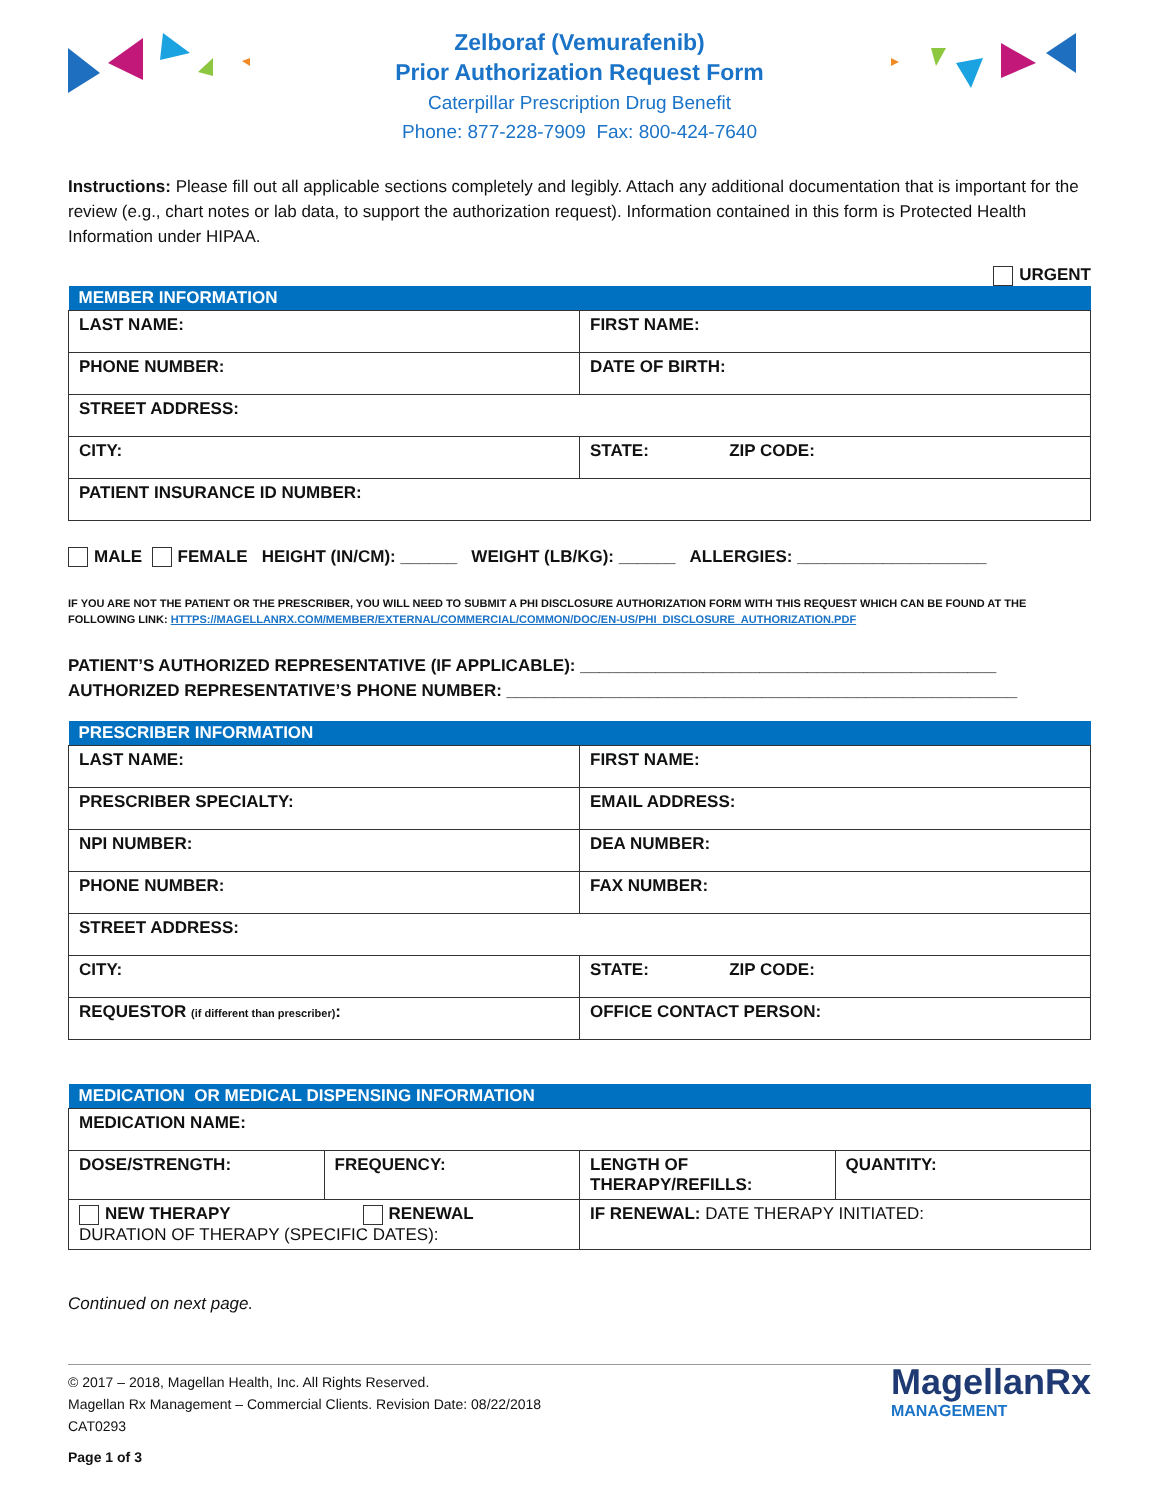Zelboraf (Vemurafenib)
Prior Authorization Request Form
Caterpillar Prescription Drug Benefit
Phone: 877-228-7909 Fax: 800-424-7640
Instructions: Please fill out all applicable sections completely and legibly. Attach any additional documentation that is important for the review (e.g., chart notes or lab data, to support the authorization request). Information contained in this form is Protected Health Information under HIPAA.
URGENT
| MEMBER INFORMATION | |
| --- | --- |
| LAST NAME: | FIRST NAME: |
| PHONE NUMBER: | DATE OF BIRTH: |
| STREET ADDRESS: | |
| CITY: | STATE: ZIP CODE: |
| PATIENT INSURANCE ID NUMBER: | |
MALE FEMALE HEIGHT (IN/CM): ______ WEIGHT (LB/KG): ______ ALLERGIES: ____________________
IF YOU ARE NOT THE PATIENT OR THE PRESCRIBER, YOU WILL NEED TO SUBMIT A PHI DISCLOSURE AUTHORIZATION FORM WITH THIS REQUEST WHICH CAN BE FOUND AT THE FOLLOWING LINK: HTTPS://MAGELLANRX.COM/MEMBER/EXTERNAL/COMMERCIAL/COMMON/DOC/EN-US/PHI_DISCLOSURE_AUTHORIZATION.PDF
PATIENT’S AUTHORIZED REPRESENTATIVE (IF APPLICABLE): ____________________________________________
AUTHORIZED REPRESENTATIVE’S PHONE NUMBER: ______________________________________________________
| PRESCRIBER INFORMATION | |
| --- | --- |
| LAST NAME: | FIRST NAME: |
| PRESCRIBER SPECIALTY: | EMAIL ADDRESS: |
| NPI NUMBER: | DEA NUMBER: |
| PHONE NUMBER: | FAX NUMBER: |
| STREET ADDRESS: | |
| CITY: | STATE: ZIP CODE: |
| REQUESTOR (if different than prescriber) : | OFFICE CONTACT PERSON: |
| MEDICATION OR MEDICAL DISPENSING INFORMATION | | | |
| --- | --- | --- | --- |
| MEDICATION NAME: | | | |
| DOSE/STRENGTH: | FREQUENCY: | LENGTH OF THERAPY/REFILLS: | QUANTITY: |
| NEW THERAPY RENEWAL DURATION OF THERAPY (SPECIFIC DATES): | | IF RENEWAL: DATE THERAPY INITIATED: | |
Continued on next page.
© 2017 – 2018, Magellan Health, Inc. All Rights Reserved.
Magellan Rx Management – Commercial Clients. Revision Date: 08/22/2018
CAT0293
Page 1 of 3
MagellanRx
MANAGEMENT